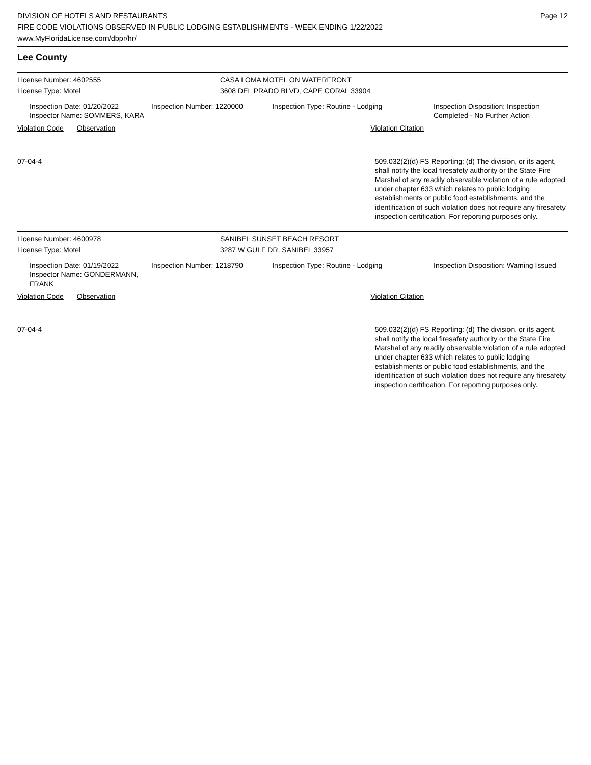DIVISION OF HOTELS AND RESTAURANTS
FIRE CODE VIOLATIONS OBSERVED IN PUBLIC LODGING ESTABLISHMENTS - WEEK ENDING 1/22/2022
www.MyFloridaLicense.com/dbpr/hr/
Page 12
Lee County
License Number: 4602555 CASA LOMA MOTEL ON WATERFRONT
License Type: Motel 3608 DEL PRADO BLVD, CAPE CORAL 33904
Inspection Date: 01/20/2022
Inspector Name: SOMMERS, KARA
Inspection Number: 1220000 Inspection Type: Routine - Lodging Inspection Disposition: Inspection Completed - No Further Action
Violation Code Observation Violation Citation
07-04-4 509.032(2)(d) FS Reporting: (d) The division, or its agent, shall notify the local firesafety authority or the State Fire Marshal of any readily observable violation of a rule adopted under chapter 633 which relates to public lodging establishments or public food establishments, and the identification of such violation does not require any firesafety inspection certification. For reporting purposes only.
License Number: 4600978 SANIBEL SUNSET BEACH RESORT
License Type: Motel 3287 W GULF DR, SANIBEL 33957
Inspection Date: 01/19/2022
Inspector Name: GONDERMANN, FRANK
Inspection Number: 1218790 Inspection Type: Routine - Lodging Inspection Disposition: Warning Issued
Violation Code Observation Violation Citation
07-04-4 509.032(2)(d) FS Reporting: (d) The division, or its agent, shall notify the local firesafety authority or the State Fire Marshal of any readily observable violation of a rule adopted under chapter 633 which relates to public lodging establishments or public food establishments, and the identification of such violation does not require any firesafety inspection certification. For reporting purposes only.